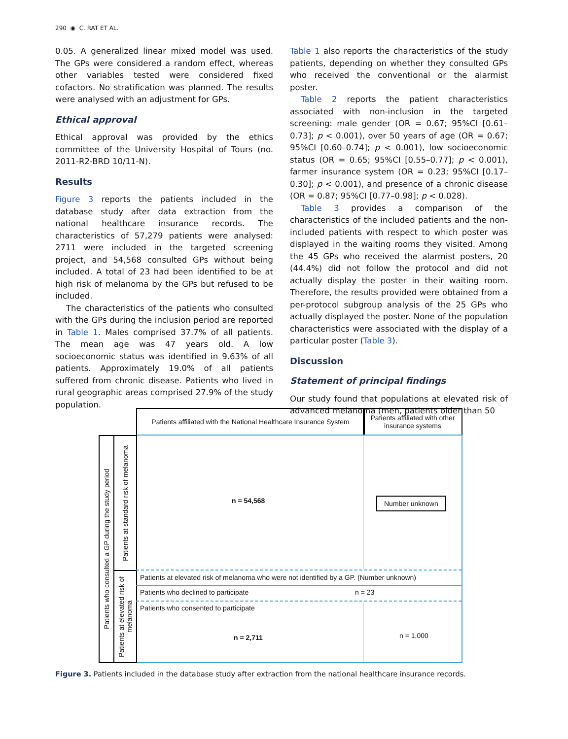290 ◉ C. RAT ET AL.
0.05. A generalized linear mixed model was used. The GPs were considered a random effect, whereas other variables tested were considered fixed cofactors. No stratification was planned. The results were analysed with an adjustment for GPs.
Ethical approval
Ethical approval was provided by the ethics committee of the University Hospital of Tours (no. 2011-R2-BRD 10/11-N).
Results
Figure 3 reports the patients included in the database study after data extraction from the national healthcare insurance records. The characteristics of 57,279 patients were analysed: 2711 were included in the targeted screening project, and 54,568 consulted GPs without being included. A total of 23 had been identified to be at high risk of melanoma by the GPs but refused to be included.
The characteristics of the patients who consulted with the GPs during the inclusion period are reported in Table 1. Males comprised 37.7% of all patients. The mean age was 47 years old. A low socioeconomic status was identified in 9.63% of all patients. Approximately 19.0% of all patients suffered from chronic disease. Patients who lived in rural geographic areas comprised 27.9% of the study population.
Table 1 also reports the characteristics of the study patients, depending on whether they consulted GPs who received the conventional or the alarmist poster.
Table 2 reports the patient characteristics associated with non-inclusion in the targeted screening: male gender (OR = 0.67; 95%CI [0.61–0.73]; p < 0.001), over 50 years of age (OR = 0.67; 95%CI [0.60–0.74]; p < 0.001), low socioeconomic status (OR = 0.65; 95%CI [0.55–0.77]; p < 0.001), farmer insurance system (OR = 0.23; 95%CI [0.17–0.30]; p < 0.001), and presence of a chronic disease (OR = 0.87; 95%CI [0.77–0.98]; p < 0.028).
Table 3 provides a comparison of the characteristics of the included patients and the non-included patients with respect to which poster was displayed in the waiting rooms they visited. Among the 45 GPs who received the alarmist posters, 20 (44.4%) did not follow the protocol and did not actually display the poster in their waiting room. Therefore, the results provided were obtained from a per-protocol subgroup analysis of the 25 GPs who actually displayed the poster. None of the population characteristics were associated with the display of a particular poster (Table 3).
Discussion
Statement of principal findings
Our study found that populations at elevated risk of advanced melanoma (men, patients older than 50
Patients affiliated with the National Healthcare Insurance System
Patients affiliated with other insurance systems
Patients who consulted a GP during the study period
Patients at standard risk of melanoma
Patients at elevated risk of melanoma
n = 54,568 Number unknown
Patients at elevated risk of melanoma who were not identified by a GP. (Number unknown)
Patients who declined to participate
n = 23
Patients who consented to participate
n = 2,711 n = 1,000
Figure 3. Patients included in the database study after extraction from the national healthcare insurance records.